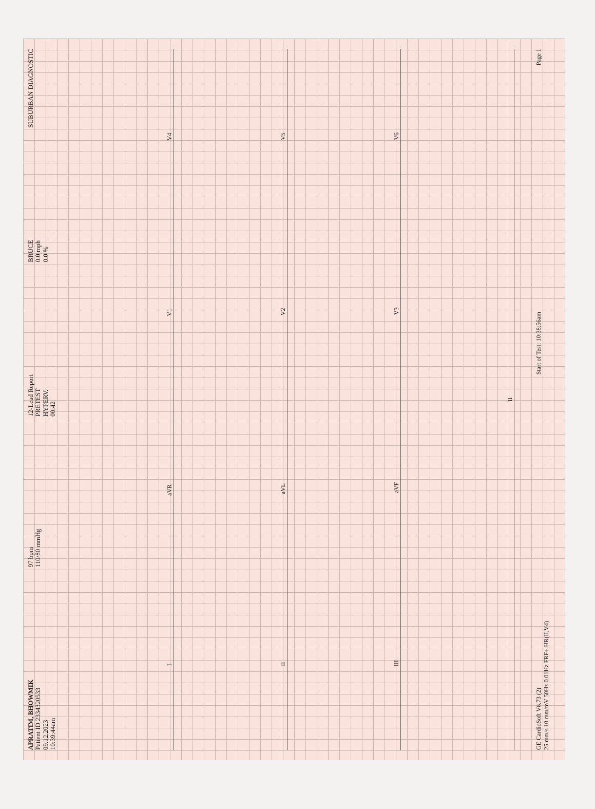APRATIM, BHOWMIK
Patient ID 2334320533
09.12.2023
10:39:44am
97 bpm
110/80 mmHg
12-Lead Report
PRETEST
HYPERV.
00:42
BRUCE
0.0 mph
0.0 %
SUBURBAN DIAGNOSTIC
I aVR V1 V4
II aVL V2 V5
III aVF V3 V6
II
GE CardioSoft V6.73 (2)
25 mm/s 10 mm/mV 50Hz 0.01Hz FRF+ HR(II,V4)
Start of Test: 10:38:56am
Page 1